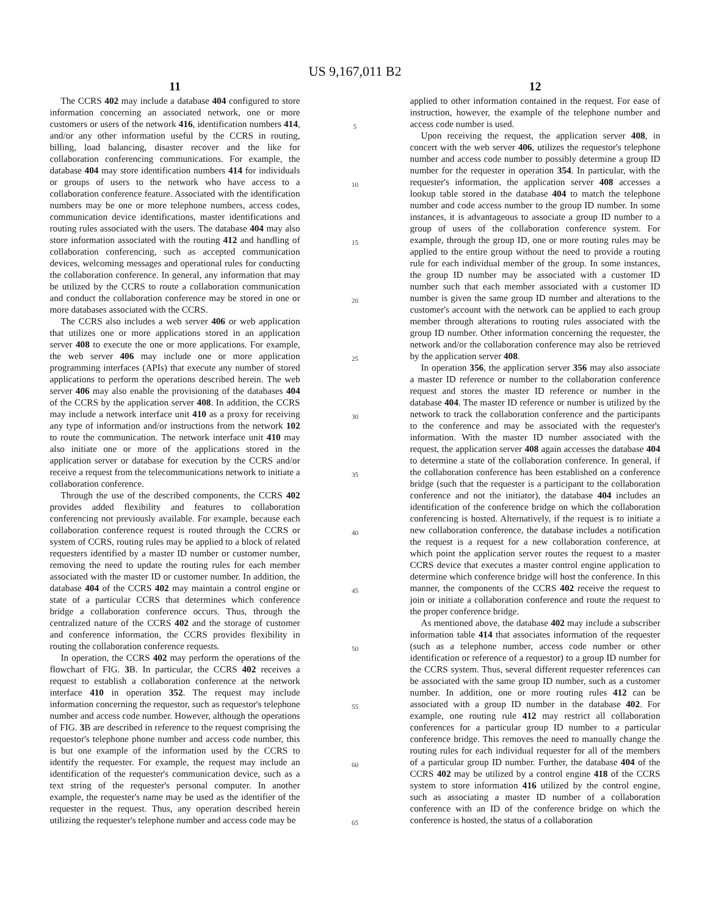US 9,167,011 B2
11
The CCRS 402 may include a database 404 configured to store information concerning an associated network, one or more customers or users of the network 416, identification numbers 414, and/or any other information useful by the CCRS in routing, billing, load balancing, disaster recover and the like for collaboration conferencing communications. For example, the database 404 may store identification numbers 414 for individuals or groups of users to the network who have access to a collaboration conference feature. Associated with the identification numbers may be one or more telephone numbers, access codes, communication device identifications, master identifications and routing rules associated with the users. The database 404 may also store information associated with the routing 412 and handling of collaboration conferencing, such as accepted communication devices, welcoming messages and operational rules for conducting the collaboration conference. In general, any information that may be utilized by the CCRS to route a collaboration communication and conduct the collaboration conference may be stored in one or more databases associated with the CCRS.
The CCRS also includes a web server 406 or web application that utilizes one or more applications stored in an application server 408 to execute the one or more applications. For example, the web server 406 may include one or more application programming interfaces (APIs) that execute any number of stored applications to perform the operations described herein. The web server 406 may also enable the provisioning of the databases 404 of the CCRS by the application server 408. In addition, the CCRS may include a network interface unit 410 as a proxy for receiving any type of information and/or instructions from the network 102 to route the communication. The network interface unit 410 may also initiate one or more of the applications stored in the application server or database for execution by the CCRS and/or receive a request from the telecommunications network to initiate a collaboration conference.
Through the use of the described components, the CCRS 402 provides added flexibility and features to collaboration conferencing not previously available. For example, because each collaboration conference request is routed through the CCRS or system of CCRS, routing rules may be applied to a block of related requesters identified by a master ID number or customer number, removing the need to update the routing rules for each member associated with the master ID or customer number. In addition, the database 404 of the CCRS 402 may maintain a control engine or state of a particular CCRS that determines which conference bridge a collaboration conference occurs. Thus, through the centralized nature of the CCRS 402 and the storage of customer and conference information, the CCRS provides flexibility in routing the collaboration conference requests.
In operation, the CCRS 402 may perform the operations of the flowchart of FIG. 3 B. In particular, the CCRS 402 receives a request to establish a collaboration conference at the network interface 410 in operation 352. The request may include information concerning the requestor, such as requestor's telephone number and access code number. However, although the operations of FIG. 3 B are described in reference to the request comprising the requestor's telephone phone number and access code number, this is but one example of the information used by the CCRS to identify the requester. For example, the request may include an identification of the requester's communication device, such as a text string of the requester's personal computer. In another example, the requester's name may be used as the identifier of the requester in the request. Thus, any operation described herein utilizing the requester's telephone number and access code may be
5
10
15
20
25
30
35
40
45
50
55
60
65
12
applied to other information contained in the request. For ease of instruction, however, the example of the telephone number and access code number is used.
Upon receiving the request, the application server 408, in concert with the web server 406, utilizes the requestor's telephone number and access code number to possibly determine a group ID number for the requester in operation 354. In particular, with the requester's information, the application server 408 accesses a lookup table stored in the database 404 to match the telephone number and code access number to the group ID number. In some instances, it is advantageous to associate a group ID number to a group of users of the collaboration conference system. For example, through the group ID, one or more routing rules may be applied to the entire group without the need to provide a routing rule for each individual member of the group. In some instances, the group ID number may be associated with a customer ID number such that each member associated with a customer ID number is given the same group ID number and alterations to the customer's account with the network can be applied to each group member through alterations to routing rules associated with the group ID number. Other information concerning the requester, the network and/or the collaboration conference may also be retrieved by the application server 408.
In operation 356, the application server 356 may also associate a master ID reference or number to the collaboration conference request and stores the master ID reference or number in the database 404. The master ID reference or number is utilized by the network to track the collaboration conference and the participants to the conference and may be associated with the requester's information. With the master ID number associated with the request, the application server 408 again accesses the database 404 to determine a state of the collaboration conference. In general, if the collaboration conference has been established on a conference bridge (such that the requester is a participant to the collaboration conference and not the initiator), the database 404 includes an identification of the conference bridge on which the collaboration conferencing is hosted. Alternatively, if the request is to initiate a new collaboration conference, the database includes a notification the request is a request for a new collaboration conference, at which point the application server routes the request to a master CCRS device that executes a master control engine application to determine which conference bridge will host the conference. In this manner, the components of the CCRS 402 receive the request to join or initiate a collaboration conference and route the request to the proper conference bridge.
As mentioned above, the database 402 may include a subscriber information table 414 that associates information of the requester (such as a telephone number, access code number or other identification or reference of a requestor) to a group ID number for the CCRS system. Thus, several different requester references can be associated with the same group ID number, such as a customer number. In addition, one or more routing rules 412 can be associated with a group ID number in the database 402. For example, one routing rule 412 may restrict all collaboration conferences for a particular group ID number to a particular conference bridge. This removes the need to manually change the routing rules for each individual requester for all of the members of a particular group ID number. Further, the database 404 of the CCRS 402 may be utilized by a control engine 418 of the CCRS system to store information 416 utilized by the control engine, such as associating a master ID number of a collaboration conference with an ID of the conference bridge on which the conference is hosted, the status of a collaboration